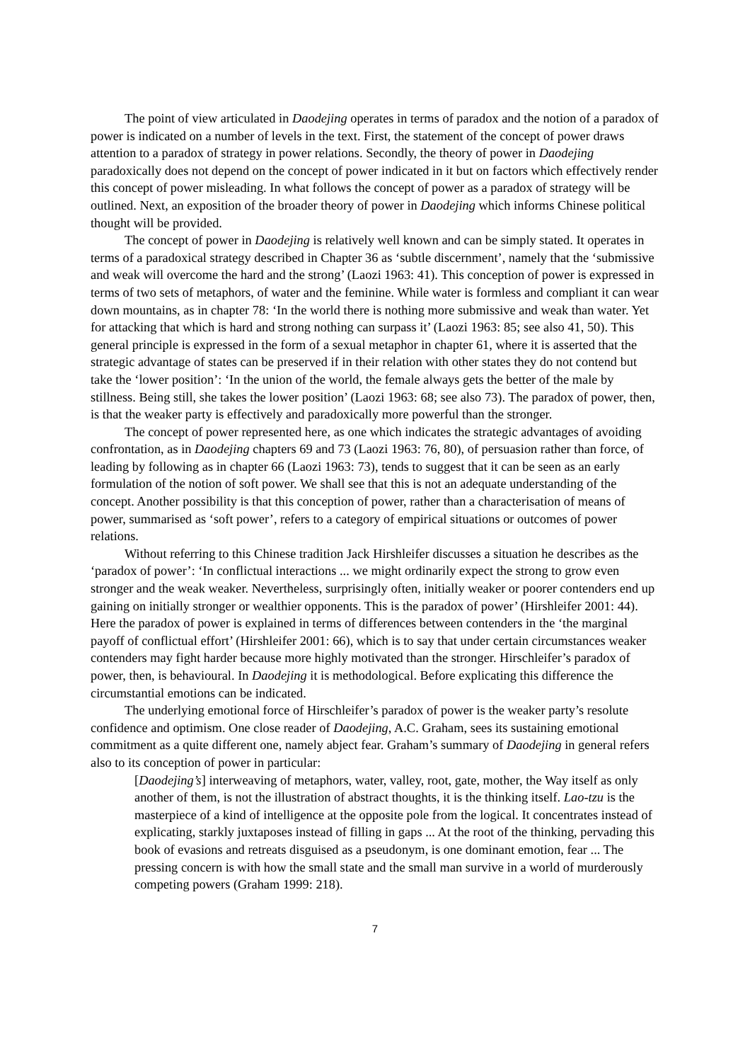The point of view articulated in Daodejing operates in terms of paradox and the notion of a paradox of power is indicated on a number of levels in the text. First, the statement of the concept of power draws attention to a paradox of strategy in power relations. Secondly, the theory of power in Daodejing paradoxically does not depend on the concept of power indicated in it but on factors which effectively render this concept of power misleading. In what follows the concept of power as a paradox of strategy will be outlined. Next, an exposition of the broader theory of power in Daodejing which informs Chinese political thought will be provided.
The concept of power in Daodejing is relatively well known and can be simply stated. It operates in terms of a paradoxical strategy described in Chapter 36 as ‘subtle discernment’, namely that the ‘submissive and weak will overcome the hard and the strong’ (Laozi 1963: 41). This conception of power is expressed in terms of two sets of metaphors, of water and the feminine. While water is formless and compliant it can wear down mountains, as in chapter 78: ‘In the world there is nothing more submissive and weak than water. Yet for attacking that which is hard and strong nothing can surpass it’ (Laozi 1963: 85; see also 41, 50). This general principle is expressed in the form of a sexual metaphor in chapter 61, where it is asserted that the strategic advantage of states can be preserved if in their relation with other states they do not contend but take the ‘lower position’: ‘In the union of the world, the female always gets the better of the male by stillness. Being still, she takes the lower position’ (Laozi 1963: 68; see also 73). The paradox of power, then, is that the weaker party is effectively and paradoxically more powerful than the stronger.
The concept of power represented here, as one which indicates the strategic advantages of avoiding confrontation, as in Daodejing chapters 69 and 73 (Laozi 1963: 76, 80), of persuasion rather than force, of leading by following as in chapter 66 (Laozi 1963: 73), tends to suggest that it can be seen as an early formulation of the notion of soft power. We shall see that this is not an adequate understanding of the concept. Another possibility is that this conception of power, rather than a characterisation of means of power, summarised as ‘soft power’, refers to a category of empirical situations or outcomes of power relations.
Without referring to this Chinese tradition Jack Hirshleifer discusses a situation he describes as the ‘paradox of power’: ‘In conflictual interactions ... we might ordinarily expect the strong to grow even stronger and the weak weaker. Nevertheless, surprisingly often, initially weaker or poorer contenders end up gaining on initially stronger or wealthier opponents. This is the paradox of power’ (Hirshleifer 2001: 44). Here the paradox of power is explained in terms of differences between contenders in the ‘the marginal payoff of conflictual effort’ (Hirshleifer 2001: 66), which is to say that under certain circumstances weaker contenders may fight harder because more highly motivated than the stronger. Hirschleifer’s paradox of power, then, is behavioural. In Daodejing it is methodological. Before explicating this difference the circumstantial emotions can be indicated.
The underlying emotional force of Hirschleifer’s paradox of power is the weaker party’s resolute confidence and optimism. One close reader of Daodejing, A.C. Graham, sees its sustaining emotional commitment as a quite different one, namely abject fear. Graham’s summary of Daodejing in general refers also to its conception of power in particular:
[Daodejing’s] interweaving of metaphors, water, valley, root, gate, mother, the Way itself as only another of them, is not the illustration of abstract thoughts, it is the thinking itself. Lao-tzu is the masterpiece of a kind of intelligence at the opposite pole from the logical. It concentrates instead of explicating, starkly juxtaposes instead of filling in gaps ... At the root of the thinking, pervading this book of evasions and retreats disguised as a pseudonym, is one dominant emotion, fear ... The pressing concern is with how the small state and the small man survive in a world of murderously competing powers (Graham 1999: 218).
7